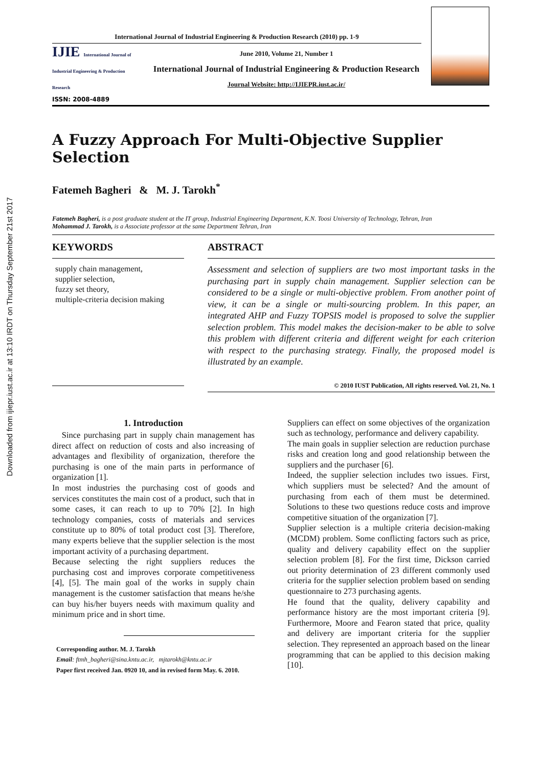Downloaded from ijiepr.iust.ac.ir at 13:10 IRDT on Thursday September 21st 2017
International Journal of Industrial Engineering & Production Research (2010) pp. 1-9
IJIE International Journal of Industrial Engineering & Production Research
ISSN: 2008-4889
June 2010, Volume 21, Number 1
International Journal of Industrial Engineering & Production Research
Journal Website: http://IJIEPR.iust.ac.ir/
A Fuzzy Approach For Multi-Objective Supplier Selection
Fatemeh Bagheri & M. J. Tarokh<sup>*</sup>
Fatemeh Bagheri, is a post graduate student at the IT group, Industrial Engineering Department, K.N. Toosi University of Technology, Tehran, Iran
Mohammad J. Tarokh, is a Associate professor at the same Department Tehran, Iran
KEYWORDS
supply chain management,
supplier selection,
fuzzy set theory,
multiple-criteria decision making
ABSTRACT
Assessment and selection of suppliers are two most important tasks in the purchasing part in supply chain management. Supplier selection can be considered to be a single or multi-objective problem. From another point of view, it can be a single or multi-sourcing problem. In this paper, an integrated AHP and Fuzzy TOPSIS model is proposed to solve the supplier selection problem. This model makes the decision-maker to be able to solve this problem with different criteria and different weight for each criterion with respect to the purchasing strategy. Finally, the proposed model is illustrated by an example.
© 2010 IUST Publication, All rights reserved. Vol. 21, No. 1
1. Introduction
Since purchasing part in supply chain management has direct affect on reduction of costs and also increasing of advantages and flexibility of organization, therefore the purchasing is one of the main parts in performance of organization [1].
In most industries the purchasing cost of goods and services constitutes the main cost of a product, such that in some cases, it can reach to up to 70% [2]. In high technology companies, costs of materials and services constitute up to 80% of total product cost [3]. Therefore, many experts believe that the supplier selection is the most important activity of a purchasing department.
Because selecting the right suppliers reduces the purchasing cost and improves corporate competitiveness [4], [5]. The main goal of the works in supply chain management is the customer satisfaction that means he/she can buy his/her buyers needs with maximum quality and minimum price and in short time.
Corresponding author. M. J. Tarokh
Email: ftmh_bagheri@sina.kntu.ac.ir, mjtarokh@kntu.ac.ir
Paper first received Jan. 0920 10, and in revised form May. 6. 2010.
Suppliers can effect on some objectives of the organization such as technology, performance and delivery capability.
The main goals in supplier selection are reduction purchase risks and creation long and good relationship between the suppliers and the purchaser [6].
Indeed, the supplier selection includes two issues. First, which suppliers must be selected? And the amount of purchasing from each of them must be determined. Solutions to these two questions reduce costs and improve competitive situation of the organization [7].
Supplier selection is a multiple criteria decision-making (MCDM) problem. Some conflicting factors such as price, quality and delivery capability effect on the supplier selection problem [8]. For the first time, Dickson carried out priority determination of 23 different commonly used criteria for the supplier selection problem based on sending questionnaire to 273 purchasing agents.
He found that the quality, delivery capability and performance history are the most important criteria [9]. Furthermore, Moore and Fearon stated that price, quality and delivery are important criteria for the supplier selection. They represented an approach based on the linear programming that can be applied to this decision making [10].